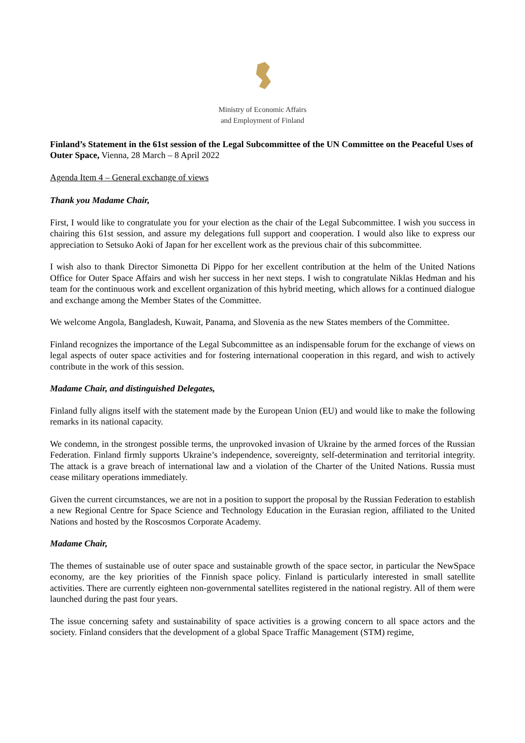Ministry of Economic Affairs
and Employment of Finland
Finland’s Statement in the 61st session of the Legal Subcommittee of the UN Committee on the Peaceful Uses of Outer Space, Vienna, 28 March – 8 April 2022
Agenda Item 4 – General exchange of views
Thank you Madame Chair,
First, I would like to congratulate you for your election as the chair of the Legal Subcommittee. I wish you success in chairing this 61st session, and assure my delegations full support and cooperation. I would also like to express our appreciation to Setsuko Aoki of Japan for her excellent work as the previous chair of this subcommittee.
I wish also to thank Director Simonetta Di Pippo for her excellent contribution at the helm of the United Nations Office for Outer Space Affairs and wish her success in her next steps. I wish to congratulate Niklas Hedman and his team for the continuous work and excellent organization of this hybrid meeting, which allows for a continued dialogue and exchange among the Member States of the Committee.
We welcome Angola, Bangladesh, Kuwait, Panama, and Slovenia as the new States members of the Committee.
Finland recognizes the importance of the Legal Subcommittee as an indispensable forum for the exchange of views on legal aspects of outer space activities and for fostering international cooperation in this regard, and wish to actively contribute in the work of this session.
Madame Chair, and distinguished Delegates,
Finland fully aligns itself with the statement made by the European Union (EU) and would like to make the following remarks in its national capacity.
We condemn, in the strongest possible terms, the unprovoked invasion of Ukraine by the armed forces of the Russian Federation. Finland firmly supports Ukraine’s independence, sovereignty, self-determination and territorial integrity. The attack is a grave breach of international law and a violation of the Charter of the United Nations. Russia must cease military operations immediately.
Given the current circumstances, we are not in a position to support the proposal by the Russian Federation to establish a new Regional Centre for Space Science and Technology Education in the Eurasian region, affiliated to the United Nations and hosted by the Roscosmos Corporate Academy.
Madame Chair,
The themes of sustainable use of outer space and sustainable growth of the space sector, in particular the NewSpace economy, are the key priorities of the Finnish space policy. Finland is particularly interested in small satellite activities. There are currently eighteen non-governmental satellites registered in the national registry. All of them were launched during the past four years.
The issue concerning safety and sustainability of space activities is a growing concern to all space actors and the society. Finland considers that the development of a global Space Traffic Management (STM) regime,